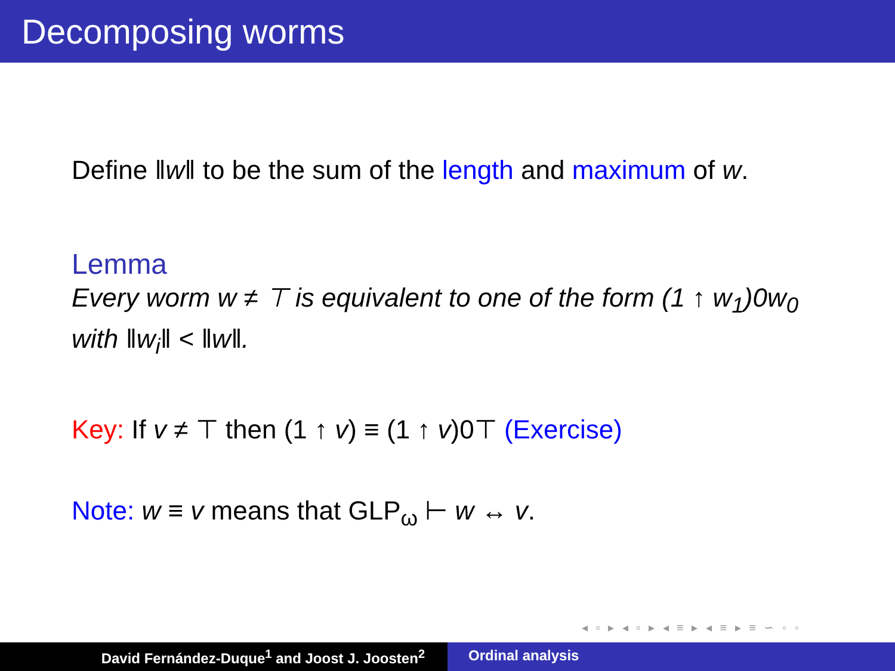Decomposing worms
Define ‖w‖ to be the sum of the length and maximum of w.
Lemma
Every worm w ≠ ⊤ is equivalent to one of the form (1 ↑ w<sub>1</sub>)0w<sub>0</sub>
with ‖w<sub>i</sub>‖ < ‖w‖.
Key: If v ≠ ⊤ then (1 ↑ v) ≡ (1 ↑ v)0⊤ (Exercise)
Note: w ≡ v means that GLP<sub>ω</sub> ⊢ w ↔ v.
◂ ▫ ▸ ◂ ▫ ▸ ◂ ≡ ▸ ◂ ≡ ▸ ≡ ∽ ◦ ◦
David Fernández-Duque<sup>1</sup> and Joost J. Joosten<sup>2</sup> Ordinal analysis